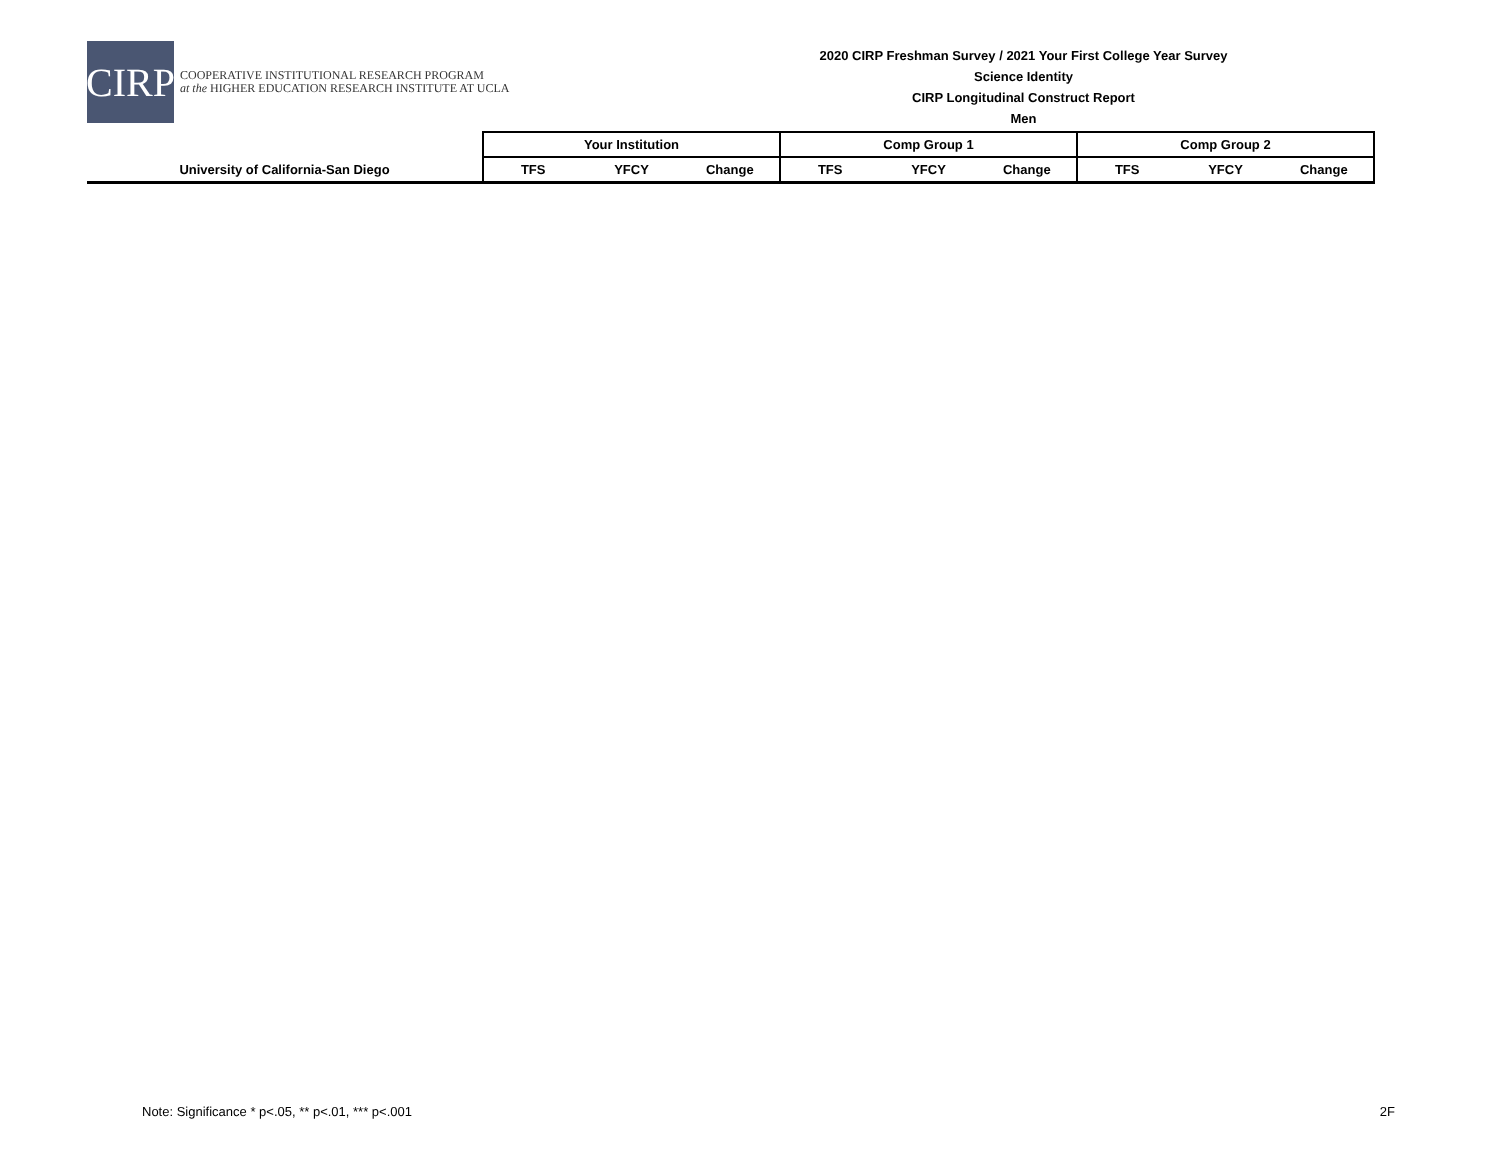CIRP
COOPERATIVE INSTITUTIONAL RESEARCH PROGRAM
at the HIGHER EDUCATION RESEARCH INSTITUTE AT UCLA
2020 CIRP Freshman Survey / 2021 Your First College Year Survey
Science Identity
CIRP Longitudinal Construct Report
Men
| | Your Institution | | | Comp Group 1 | | | Comp Group 2 | | |
| --- | --- | --- | --- | --- | --- | --- | --- | --- | --- |
| University of California-San Diego | TFS | YFCY | Change | TFS | YFCY | Change | TFS | YFCY | Change |
Note: Significance * p<.05, ** p<.01, *** p<.001 2F